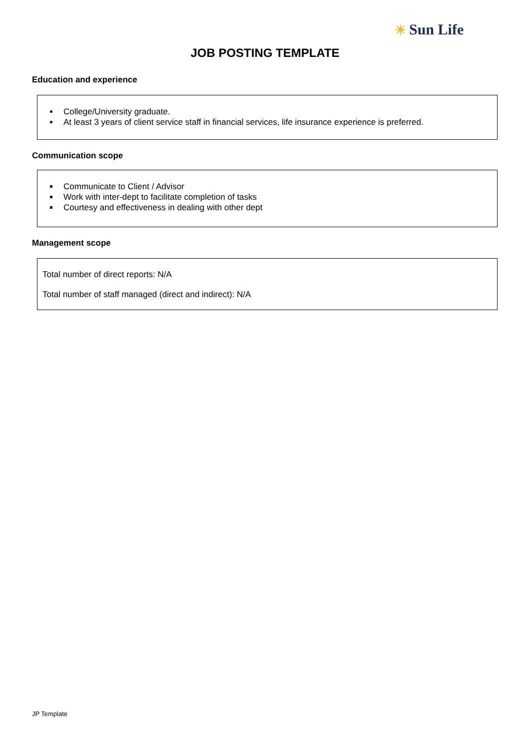☀ Sun Life
JOB POSTING TEMPLATE
Education and experience
College/University graduate.
At least 3 years of client service staff in financial services, life insurance experience is preferred.
Communication scope
Communicate to Client / Advisor
Work with inter-dept to facilitate completion of tasks
Courtesy and effectiveness in dealing with other dept
Management scope
Total number of direct reports: N/A
Total number of staff managed (direct and indirect): N/A
JP Template